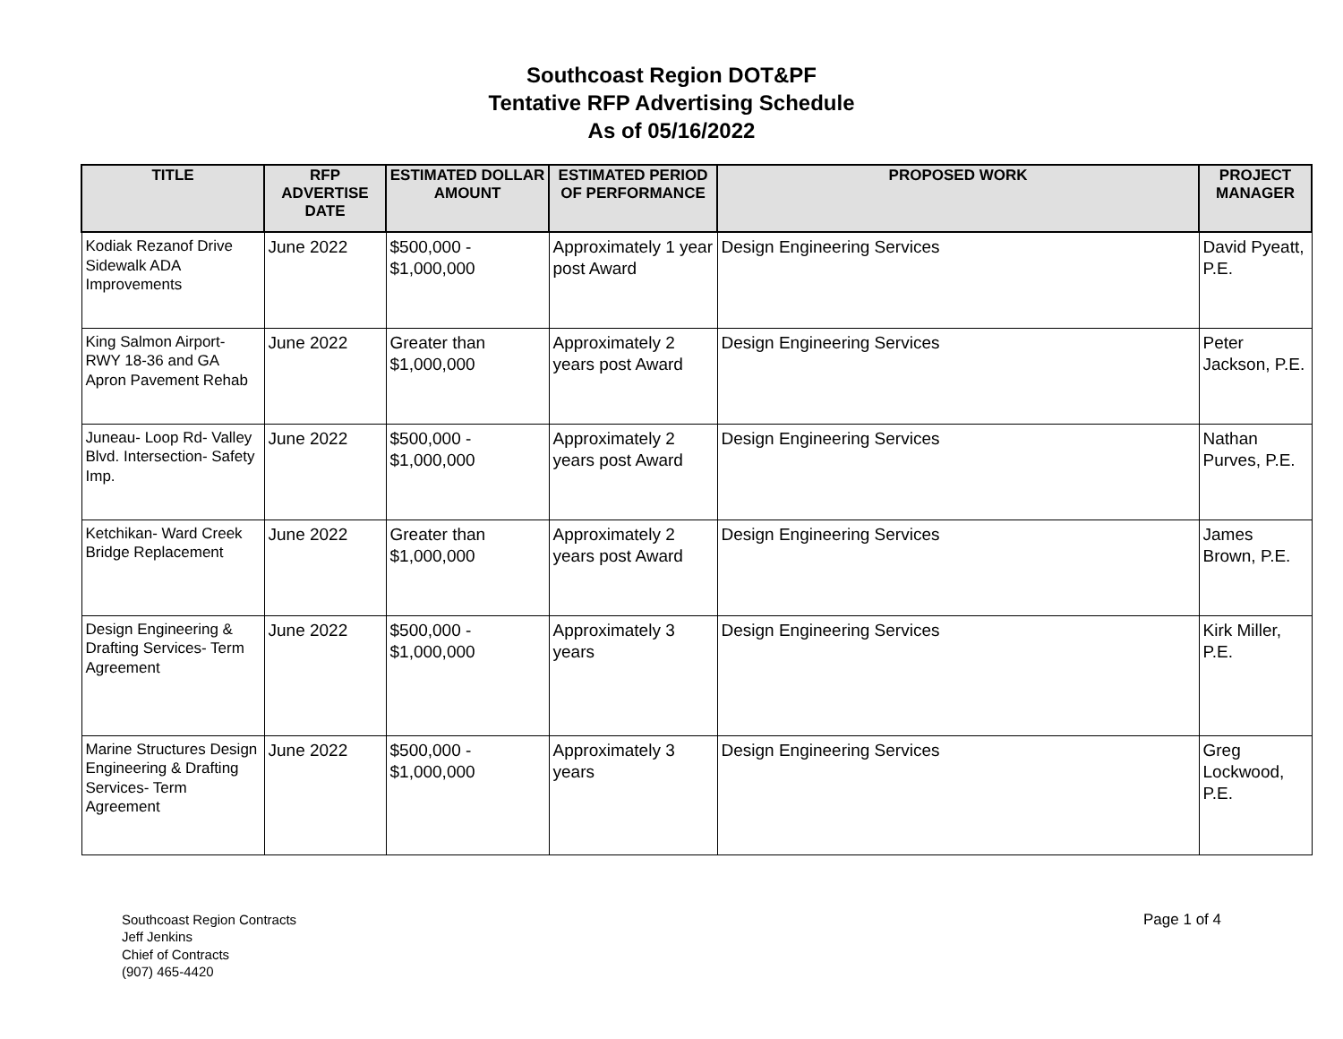Southcoast Region DOT&PF
Tentative RFP Advertising Schedule
As of 05/16/2022
| TITLE | RFP ADVERTISE DATE | ESTIMATED DOLLAR AMOUNT | ESTIMATED PERIOD OF PERFORMANCE | PROPOSED WORK | PROJECT MANAGER |
| --- | --- | --- | --- | --- | --- |
| Kodiak Rezanof Drive Sidewalk ADA Improvements | June 2022 | $500,000 - $1,000,000 | Approximately 1 year post Award | Design Engineering Services | David Pyeatt, P.E. |
| King Salmon Airport- RWY 18-36 and GA Apron Pavement Rehab | June 2022 | Greater than $1,000,000 | Approximately 2 years post Award | Design Engineering Services | Peter Jackson, P.E. |
| Juneau- Loop Rd- Valley Blvd. Intersection- Safety Imp. | June 2022 | $500,000 - $1,000,000 | Approximately 2 years post Award | Design Engineering Services | Nathan Purves, P.E. |
| Ketchikan- Ward Creek Bridge Replacement | June 2022 | Greater than $1,000,000 | Approximately 2 years post Award | Design Engineering Services | James Brown, P.E. |
| Design Engineering & Drafting Services- Term Agreement | June 2022 | $500,000 - $1,000,000 | Approximately 3 years | Design Engineering Services | Kirk Miller, P.E. |
| Marine Structures Design Engineering & Drafting Services- Term Agreement | June 2022 | $500,000 - $1,000,000 | Approximately 3 years | Design Engineering Services | Greg Lockwood, P.E. |
Southcoast Region Contracts
Jeff Jenkins
Chief of Contracts
(907) 465-4420
Page 1 of 4